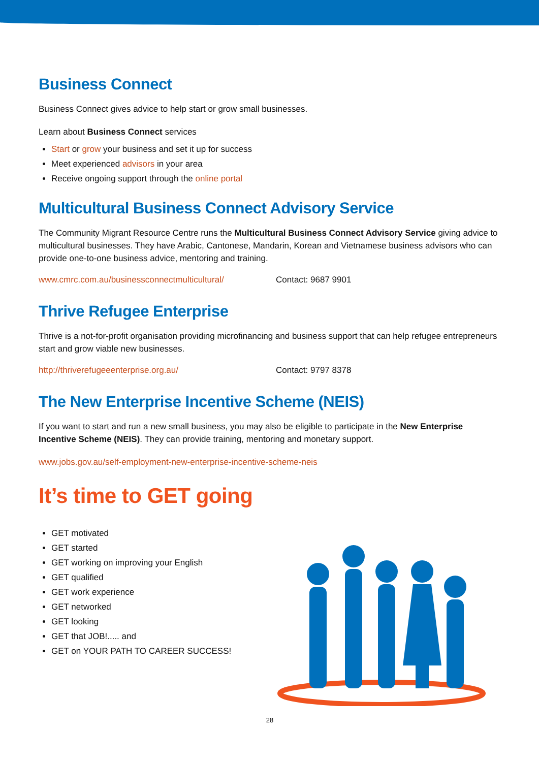Business Connect
Business Connect gives advice to help start or grow small businesses.
Learn about Business Connect services
Start or grow your business and set it up for success
Meet experienced advisors in your area
Receive ongoing support through the online portal
Multicultural Business Connect Advisory Service
The Community Migrant Resource Centre runs the Multicultural Business Connect Advisory Service giving advice to multicultural businesses. They have Arabic, Cantonese, Mandarin, Korean and Vietnamese business advisors who can provide one-to-one business advice, mentoring and training.
www.cmrc.com.au/businessconnectmulticultural/ Contact: 9687 9901
Thrive Refugee Enterprise
Thrive is a not-for-profit organisation providing microfinancing and business support that can help refugee entrepreneurs start and grow viable new businesses.
http://thriverefugeeenterprise.org.au/ Contact: 9797 8378
The New Enterprise Incentive Scheme (NEIS)
If you want to start and run a new small business, you may also be eligible to participate in the New Enterprise Incentive Scheme (NEIS). They can provide training, mentoring and monetary support.
www.jobs.gov.au/self-employment-new-enterprise-incentive-scheme-neis
It’s time to GET going
GET motivated
GET started
GET working on improving your English
GET qualified
GET work experience
GET networked
GET looking
GET that JOB!..... and
GET on YOUR PATH TO CAREER SUCCESS!
28